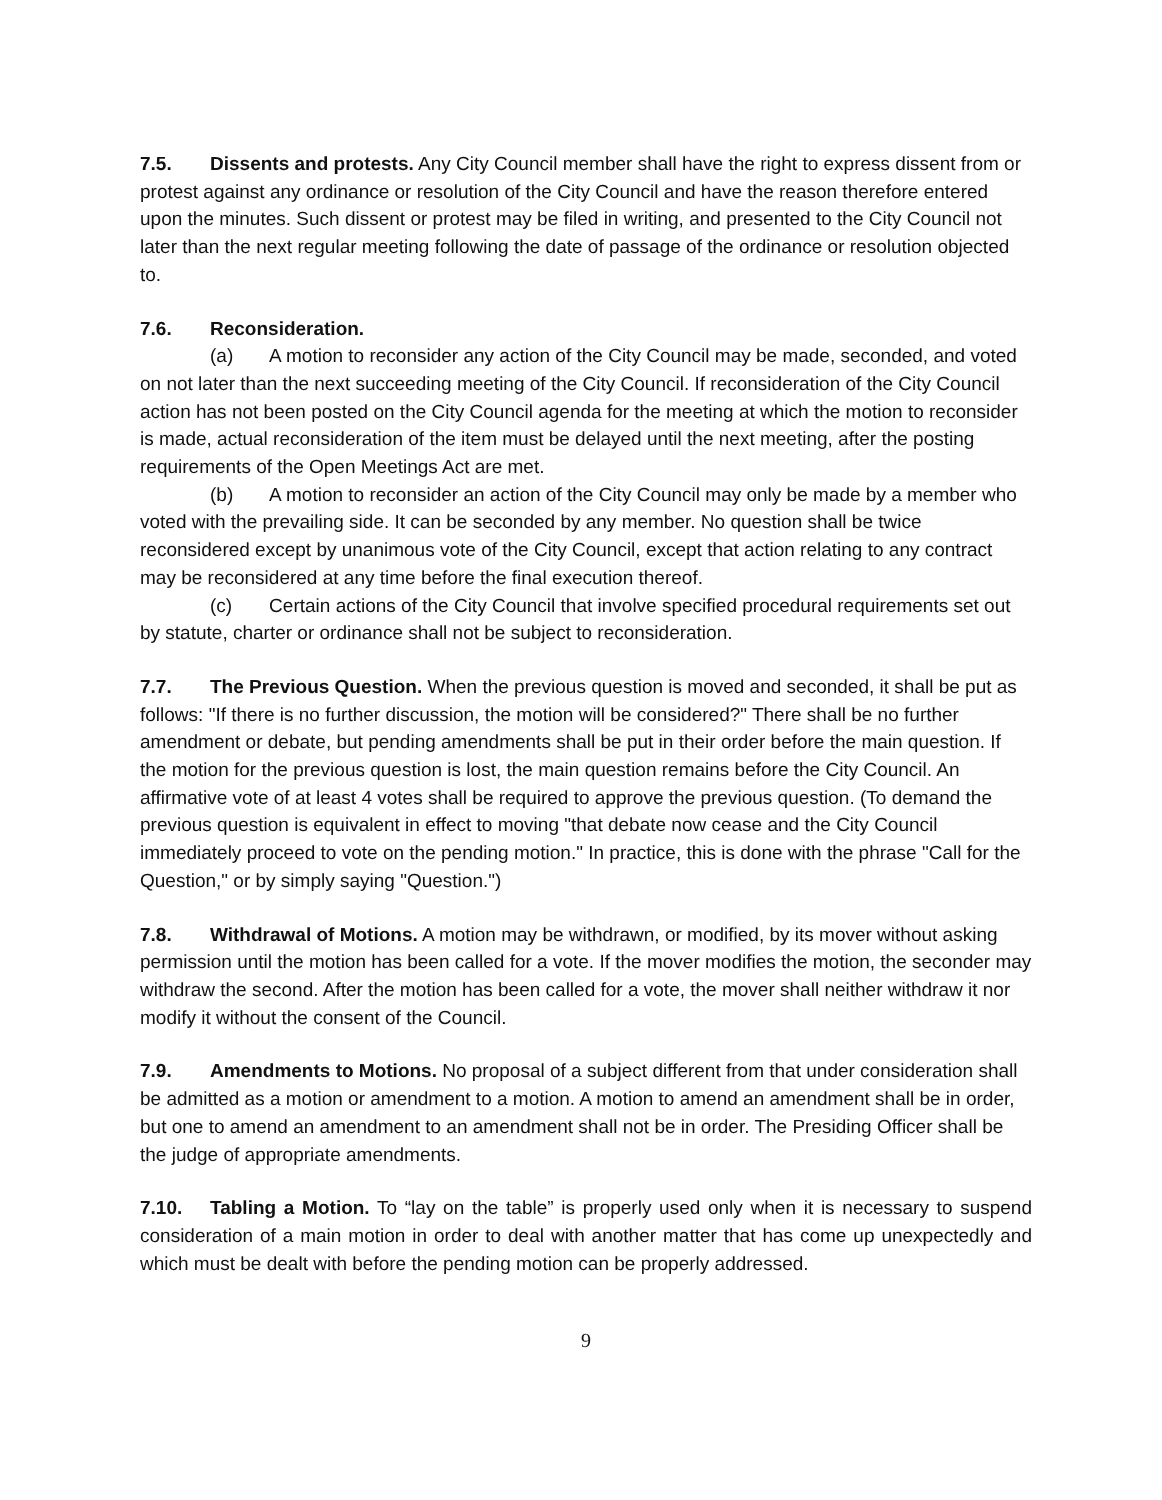7.5. Dissents and protests. Any City Council member shall have the right to express dissent from or protest against any ordinance or resolution of the City Council and have the reason therefore entered upon the minutes. Such dissent or protest may be filed in writing, and presented to the City Council not later than the next regular meeting following the date of passage of the ordinance or resolution objected to.
7.6. Reconsideration.
(a) A motion to reconsider any action of the City Council may be made, seconded, and voted on not later than the next succeeding meeting of the City Council. If reconsideration of the City Council action has not been posted on the City Council agenda for the meeting at which the motion to reconsider is made, actual reconsideration of the item must be delayed until the next meeting, after the posting requirements of the Open Meetings Act are met.
(b) A motion to reconsider an action of the City Council may only be made by a member who voted with the prevailing side. It can be seconded by any member. No question shall be twice reconsidered except by unanimous vote of the City Council, except that action relating to any contract may be reconsidered at any time before the final execution thereof.
(c) Certain actions of the City Council that involve specified procedural requirements set out by statute, charter or ordinance shall not be subject to reconsideration.
7.7. The Previous Question. When the previous question is moved and seconded, it shall be put as follows: "If there is no further discussion, the motion will be considered?" There shall be no further amendment or debate, but pending amendments shall be put in their order before the main question. If the motion for the previous question is lost, the main question remains before the City Council. An affirmative vote of at least 4 votes shall be required to approve the previous question. (To demand the previous question is equivalent in effect to moving "that debate now cease and the City Council immediately proceed to vote on the pending motion." In practice, this is done with the phrase "Call for the Question," or by simply saying "Question.")
7.8. Withdrawal of Motions. A motion may be withdrawn, or modified, by its mover without asking permission until the motion has been called for a vote. If the mover modifies the motion, the seconder may withdraw the second. After the motion has been called for a vote, the mover shall neither withdraw it nor modify it without the consent of the Council.
7.9. Amendments to Motions. No proposal of a subject different from that under consideration shall be admitted as a motion or amendment to a motion. A motion to amend an amendment shall be in order, but one to amend an amendment to an amendment shall not be in order. The Presiding Officer shall be the judge of appropriate amendments.
7.10. Tabling a Motion. To “lay on the table” is properly used only when it is necessary to suspend consideration of a main motion in order to deal with another matter that has come up unexpectedly and which must be dealt with before the pending motion can be properly addressed.
9